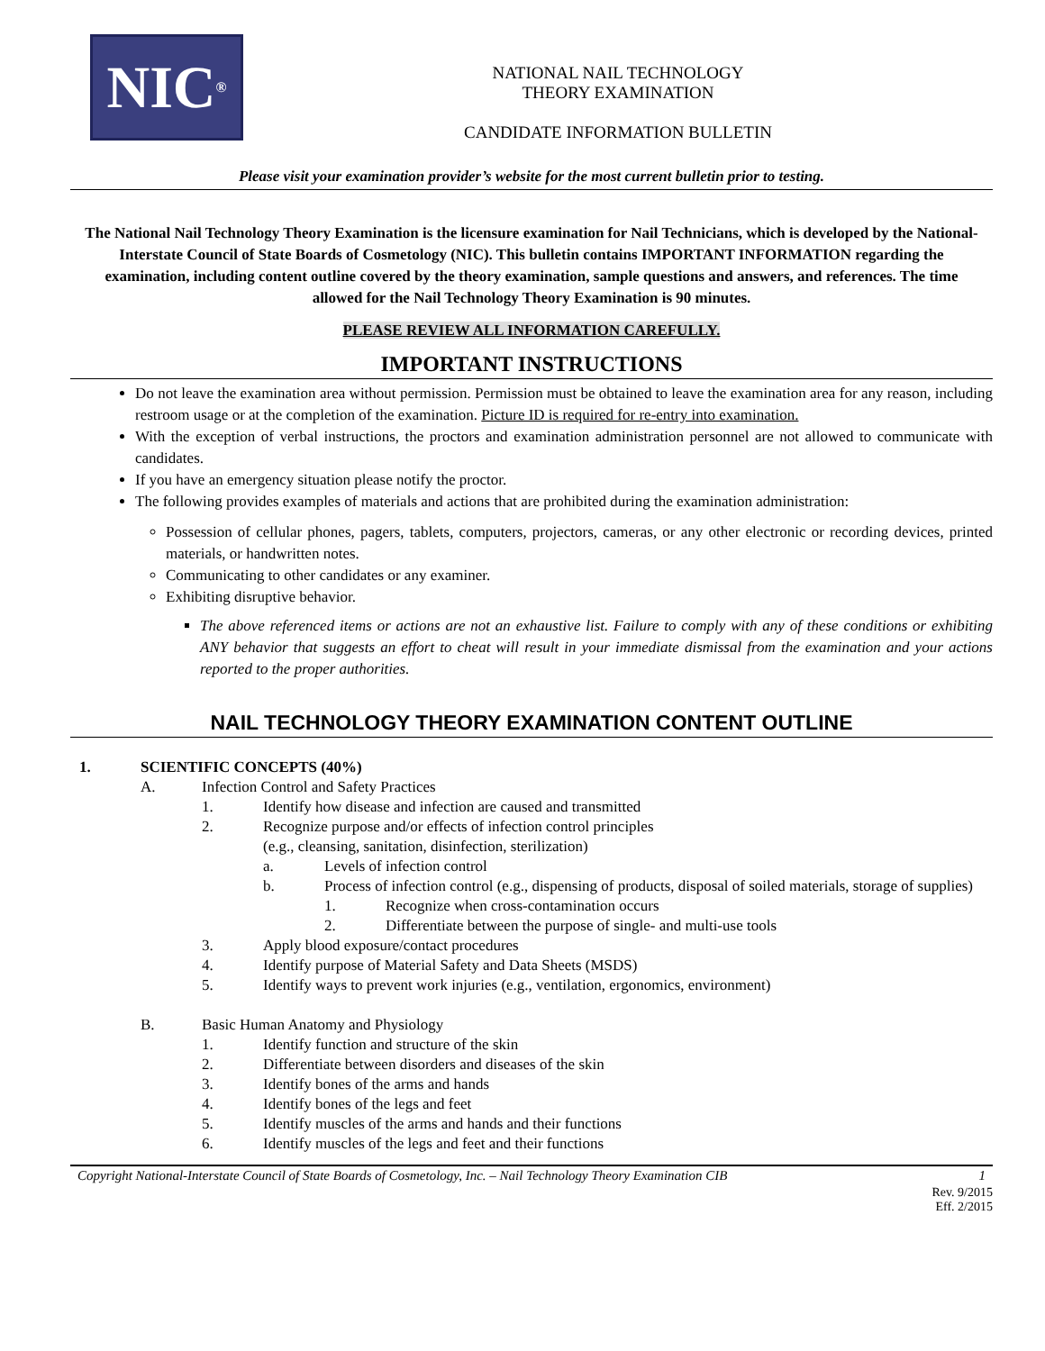NIC<sup>®</sup>
NATIONAL NAIL TECHNOLOGY
THEORY EXAMINATION
CANDIDATE INFORMATION BULLETIN
Please visit your examination provider’s website for the most current bulletin prior to testing.
The National Nail Technology Theory Examination is the licensure examination for Nail Technicians, which is developed by the National-Interstate Council of State Boards of Cosmetology (NIC). This bulletin contains IMPORTANT INFORMATION regarding the examination, including content outline covered by the theory examination, sample questions and answers, and references. The time allowed for the Nail Technology Theory Examination is 90 minutes.
PLEASE REVIEW ALL INFORMATION CAREFULLY.
IMPORTANT INSTRUCTIONS
Do not leave the examination area without permission. Permission must be obtained to leave the examination area for any reason, including restroom usage or at the completion of the examination. Picture ID is required for re-entry into examination.
With the exception of verbal instructions, the proctors and examination administration personnel are not allowed to communicate with candidates.
If you have an emergency situation please notify the proctor.
The following provides examples of materials and actions that are prohibited during the examination administration:
Possession of cellular phones, pagers, tablets, computers, projectors, cameras, or any other electronic or recording devices, printed materials, or handwritten notes.
Communicating to other candidates or any examiner.
Exhibiting disruptive behavior.
The above referenced items or actions are not an exhaustive list. Failure to comply with any of these conditions or exhibiting ANY behavior that suggests an effort to cheat will result in your immediate dismissal from the examination and your actions reported to the proper authorities.
NAIL TECHNOLOGY THEORY EXAMINATION CONTENT OUTLINE
1. SCIENTIFIC CONCEPTS (40%)
A. Infection Control and Safety Practices
1. Identify how disease and infection are caused and transmitted
2. Recognize purpose and/or effects of infection control principles
(e.g., cleansing, sanitation, disinfection, sterilization)
a. Levels of infection control
b. Process of infection control (e.g., dispensing of products, disposal of soiled materials, storage of supplies)
1. Recognize when cross-contamination occurs
2. Differentiate between the purpose of single- and multi-use tools
3. Apply blood exposure/contact procedures
4. Identify purpose of Material Safety and Data Sheets (MSDS)
5. Identify ways to prevent work injuries (e.g., ventilation, ergonomics, environment)
B. Basic Human Anatomy and Physiology
1. Identify function and structure of the skin
2. Differentiate between disorders and diseases of the skin
3. Identify bones of the arms and hands
4. Identify bones of the legs and feet
5. Identify muscles of the arms and hands and their functions
6. Identify muscles of the legs and feet and their functions
Copyright National-Interstate Council of State Boards of Cosmetology, Inc. – Nail Technology Theory Examination CIB 1
Rev. 9/2015
Eff. 2/2015